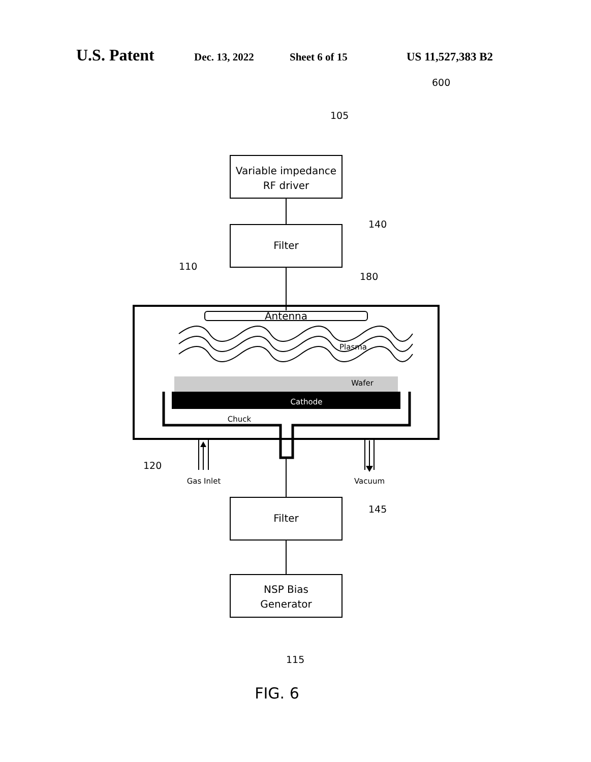U.S. Patent Dec. 13, 2022 Sheet 6 of 15 US 11,527,383 B2
Variable impedance
RF driver
Filter
Antenna
Filter
NSP Bias
Generator
Plasma
Wafer
Cathode
Chuck
Gas Inlet
Vacuum
600
105
140
110
180
120
145
115
FIG. 6